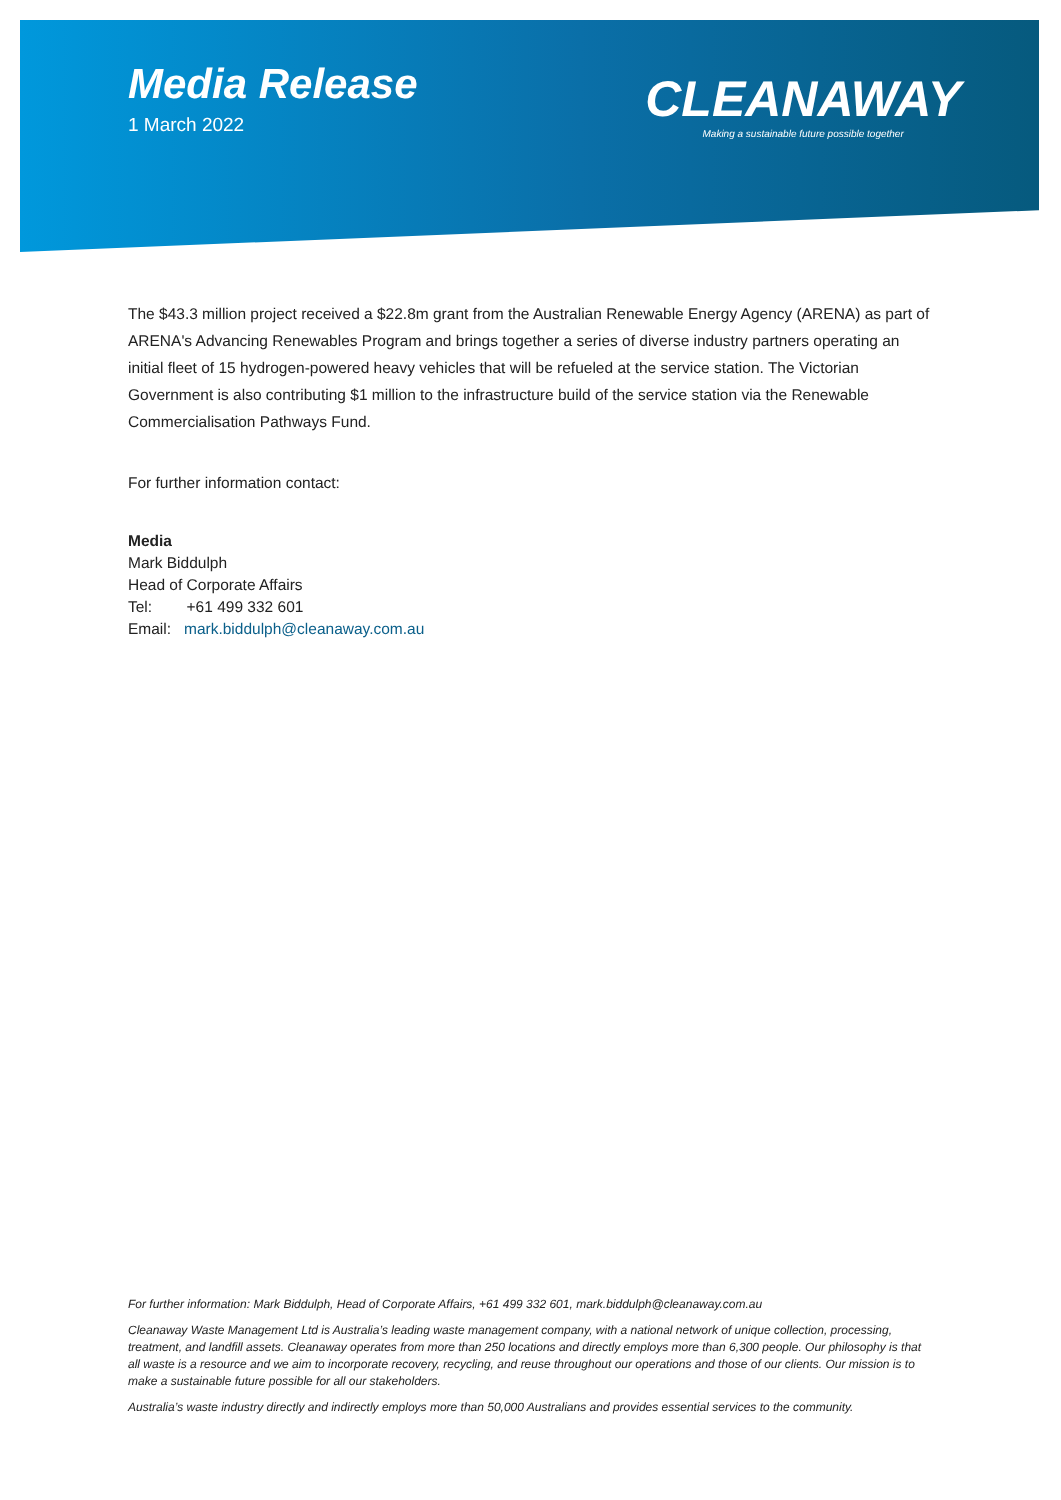Media Release
1 March 2022
CLEANAWAY
Making a sustainable future possible together
The $43.3 million project received a $22.8m grant from the Australian Renewable Energy Agency (ARENA) as part of ARENA's Advancing Renewables Program and brings together a series of diverse industry partners operating an initial fleet of 15 hydrogen-powered heavy vehicles that will be refueled at the service station. The Victorian Government is also contributing $1 million to the infrastructure build of the service station via the Renewable Commercialisation Pathways Fund.
For further information contact:
Media
Mark Biddulph
Head of Corporate Affairs
Tel: +61 499 332 601
Email: mark.biddulph@cleanaway.com.au
For further information: Mark Biddulph, Head of Corporate Affairs, +61 499 332 601, mark.biddulph@cleanaway.com.au
Cleanaway Waste Management Ltd is Australia’s leading waste management company, with a national network of unique collection, processing, treatment, and landfill assets. Cleanaway operates from more than 250 locations and directly employs more than 6,300 people. Our philosophy is that all waste is a resource and we aim to incorporate recovery, recycling, and reuse throughout our operations and those of our clients. Our mission is to make a sustainable future possible for all our stakeholders.
Australia’s waste industry directly and indirectly employs more than 50,000 Australians and provides essential services to the community.